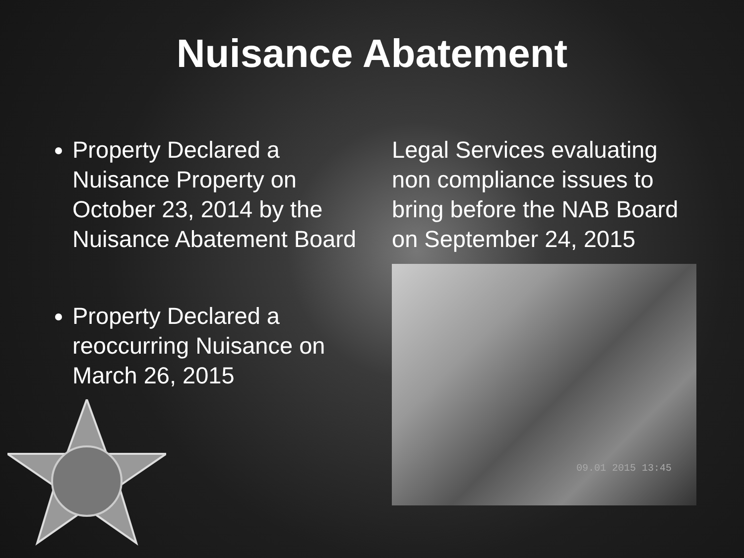Nuisance Abatement
Property Declared a Nuisance Property on October 23, 2014 by the Nuisance Abatement Board
Property Declared a reoccurring Nuisance on March 26, 2015
Legal Services evaluating non compliance issues to bring before the NAB Board on September 24, 2015
09.01 2015 13:45